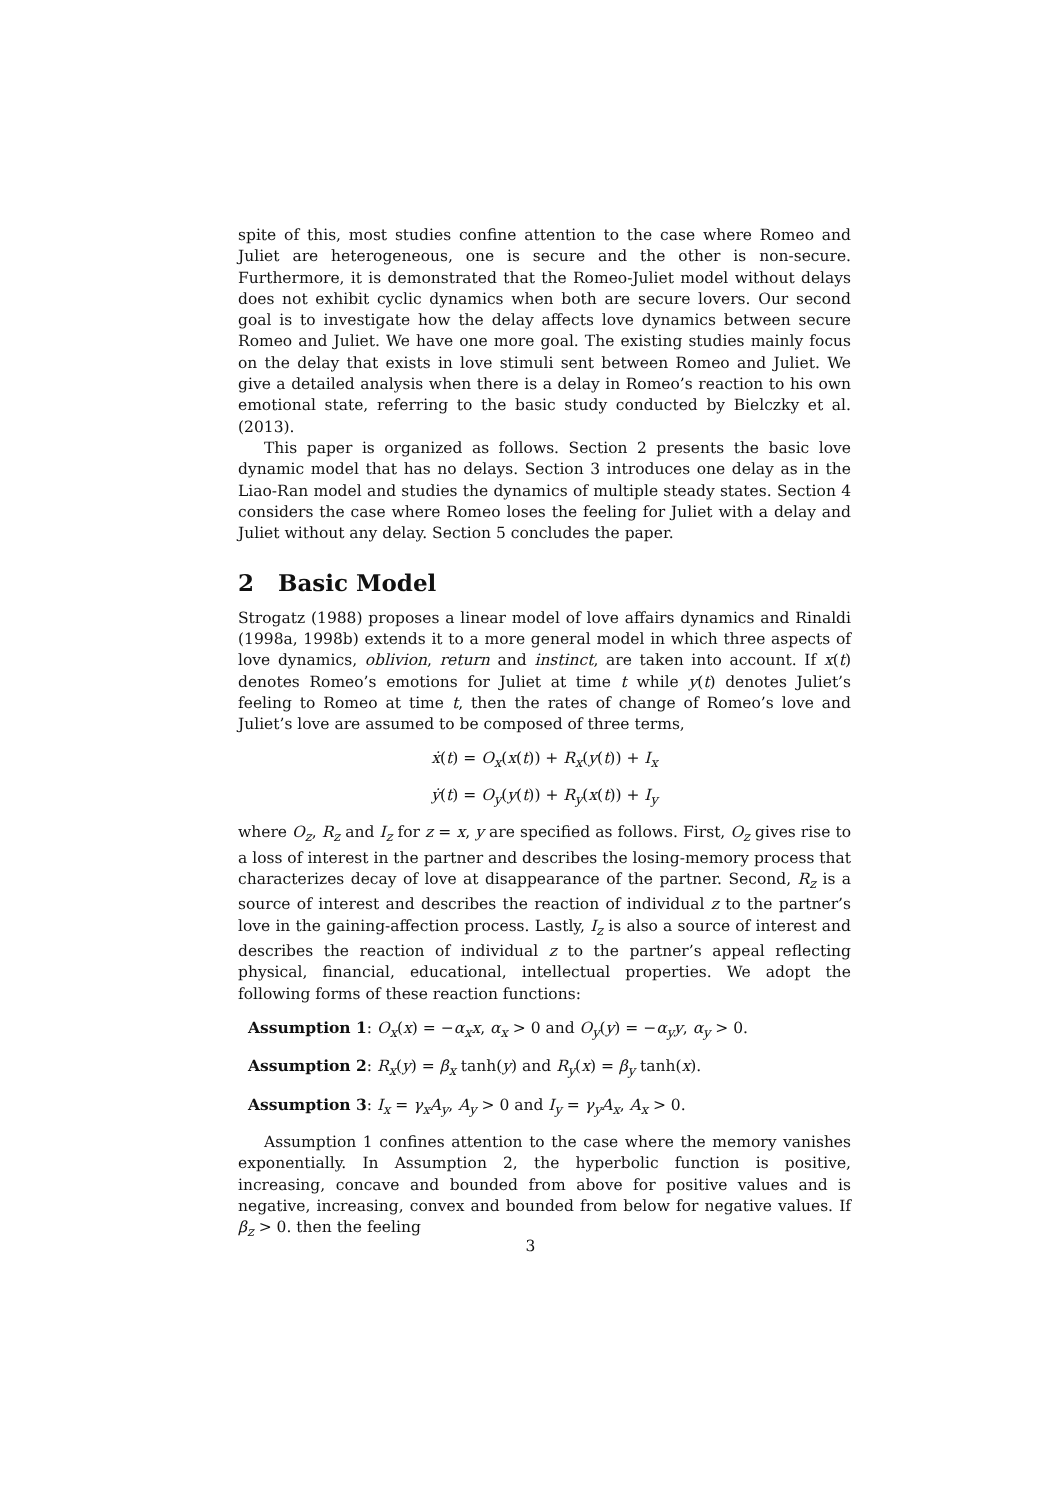spite of this, most studies confine attention to the case where Romeo and Juliet are heterogeneous, one is secure and the other is non-secure. Furthermore, it is demonstrated that the Romeo-Juliet model without delays does not exhibit cyclic dynamics when both are secure lovers. Our second goal is to investigate how the delay affects love dynamics between secure Romeo and Juliet. We have one more goal. The existing studies mainly focus on the delay that exists in love stimuli sent between Romeo and Juliet. We give a detailed analysis when there is a delay in Romeo’s reaction to his own emotional state, referring to the basic study conducted by Bielczky et al. (2013).
This paper is organized as follows. Section 2 presents the basic love dynamic model that has no delays. Section 3 introduces one delay as in the Liao-Ran model and studies the dynamics of multiple steady states. Section 4 considers the case where Romeo loses the feeling for Juliet with a delay and Juliet without any delay. Section 5 concludes the paper.
2 Basic Model
Strogatz (1988) proposes a linear model of love affairs dynamics and Rinaldi (1998a, 1998b) extends it to a more general model in which three aspects of love dynamics, oblivion, return and instinct, are taken into account. If x(t) denotes Romeo’s emotions for Juliet at time t while y(t) denotes Juliet’s feeling to Romeo at time t, then the rates of change of Romeo’s love and Juliet’s love are assumed to be composed of three terms,
ẋ(t) = O<sub>x</sub>(x(t)) + R<sub>x</sub>(y(t)) + I<sub>x</sub>
ẏ(t) = O<sub>y</sub>(y(t)) + R<sub>y</sub>(x(t)) + I<sub>y</sub>
where O<sub>z</sub>, R<sub>z</sub> and I<sub>z</sub> for z = x, y are specified as follows. First, O<sub>z</sub> gives rise to a loss of interest in the partner and describes the losing-memory process that characterizes decay of love at disappearance of the partner. Second, R<sub>z</sub> is a source of interest and describes the reaction of individual z to the partner’s love in the gaining-affection process. Lastly, I<sub>z</sub> is also a source of interest and describes the reaction of individual z to the partner’s appeal reflecting physical, financial, educational, intellectual properties. We adopt the following forms of these reaction functions:
Assumption 1: O<sub>x</sub>(x) = −α<sub>x</sub>x, α<sub>x</sub> > 0 and O<sub>y</sub>(y) = −α<sub>y</sub>y, α<sub>y</sub> > 0.
Assumption 2: R<sub>x</sub>(y) = β<sub>x</sub> tanh(y) and R<sub>y</sub>(x) = β<sub>y</sub> tanh(x).
Assumption 3: I<sub>x</sub> = γ<sub>x</sub>A<sub>y</sub>, A<sub>y</sub> > 0 and I<sub>y</sub> = γ<sub>y</sub>A<sub>x</sub>, A<sub>x</sub> > 0.
Assumption 1 confines attention to the case where the memory vanishes exponentially. In Assumption 2, the hyperbolic function is positive, increasing, concave and bounded from above for positive values and is negative, increasing, convex and bounded from below for negative values. If β<sub>z</sub> > 0. then the feeling
3